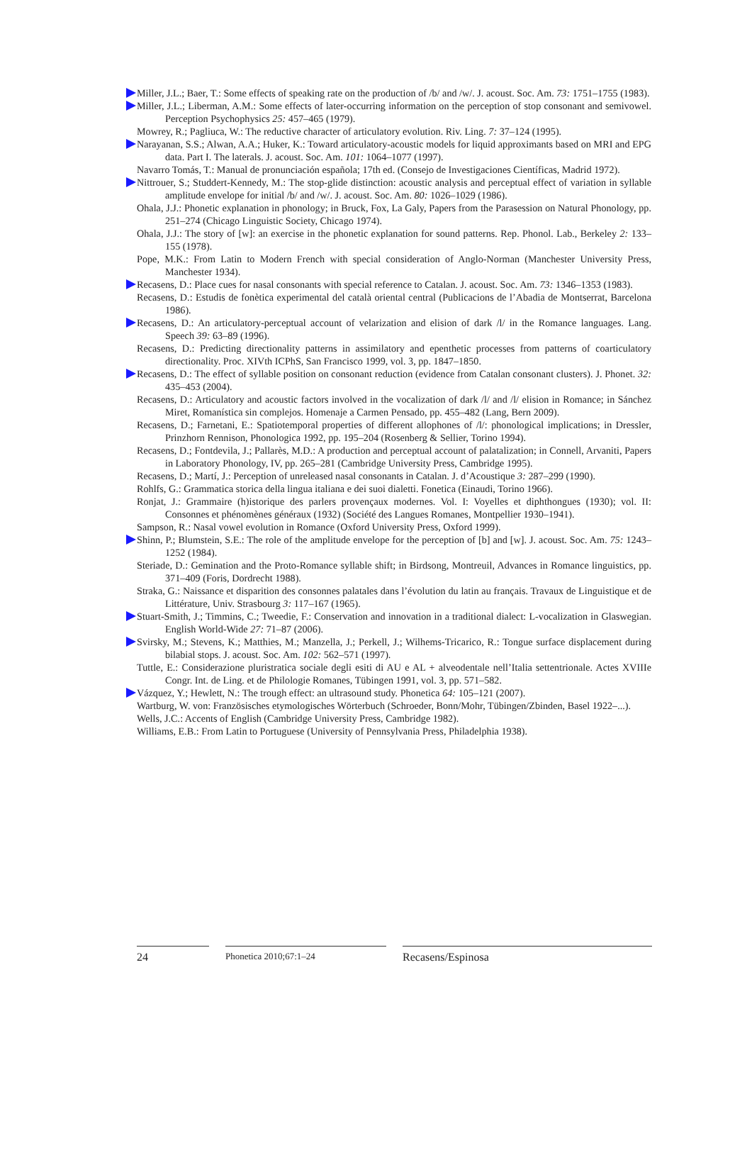Miller, J.L.; Baer, T.: Some effects of speaking rate on the production of /b/ and /w/. J. acoust. Soc. Am. 73: 1751–1755 (1983).
Miller, J.L.; Liberman, A.M.: Some effects of later-occurring information on the perception of stop consonant and semivowel. Perception Psychophysics 25: 457–465 (1979).
Mowrey, R.; Pagliuca, W.: The reductive character of articulatory evolution. Riv. Ling. 7: 37–124 (1995).
Narayanan, S.S.; Alwan, A.A.; Huker, K.: Toward articulatory-acoustic models for liquid approximants based on MRI and EPG data. Part I. The laterals. J. acoust. Soc. Am. 101: 1064–1077 (1997).
Navarro Tomás, T.: Manual de pronunciación española; 17th ed. (Consejo de Investigaciones Científicas, Madrid 1972).
Nittrouer, S.; Studdert-Kennedy, M.: The stop-glide distinction: acoustic analysis and perceptual effect of variation in syllable amplitude envelope for initial /b/ and /w/. J. acoust. Soc. Am. 80: 1026–1029 (1986).
Ohala, J.J.: Phonetic explanation in phonology; in Bruck, Fox, La Galy, Papers from the Parasession on Natural Phonology, pp. 251–274 (Chicago Linguistic Society, Chicago 1974).
Ohala, J.J.: The story of [w]: an exercise in the phonetic explanation for sound patterns. Rep. Phonol. Lab., Berkeley 2: 133–155 (1978).
Pope, M.K.: From Latin to Modern French with special consideration of Anglo-Norman (Manchester University Press, Manchester 1934).
Recasens, D.: Place cues for nasal consonants with special reference to Catalan. J. acoust. Soc. Am. 73: 1346–1353 (1983).
Recasens, D.: Estudis de fonètica experimental del català oriental central (Publicacions de l’Abadia de Montserrat, Barcelona 1986).
Recasens, D.: An articulatory-perceptual account of velarization and elision of dark /l/ in the Romance languages. Lang. Speech 39: 63–89 (1996).
Recasens, D.: Predicting directionality patterns in assimilatory and epenthetic processes from patterns of coarticulatory directionality. Proc. XIVth ICPhS, San Francisco 1999, vol. 3, pp. 1847–1850.
Recasens, D.: The effect of syllable position on consonant reduction (evidence from Catalan consonant clusters). J. Phonet. 32: 435–453 (2004).
Recasens, D.: Articulatory and acoustic factors involved in the vocalization of dark /l/ and /l/ elision in Romance; in Sánchez Miret, Romanística sin complejos. Homenaje a Carmen Pensado, pp. 455–482 (Lang, Bern 2009).
Recasens, D.; Farnetani, E.: Spatiotemporal properties of different allophones of /l/: phonological implications; in Dressler, Prinzhorn Rennison, Phonologica 1992, pp. 195–204 (Rosenberg & Sellier, Torino 1994).
Recasens, D.; Fontdevila, J.; Pallarès, M.D.: A production and perceptual account of palatalization; in Connell, Arvaniti, Papers in Laboratory Phonology, IV, pp. 265–281 (Cambridge University Press, Cambridge 1995).
Recasens, D.; Martí, J.: Perception of unreleased nasal consonants in Catalan. J. d’Acoustique 3: 287–299 (1990).
Rohlfs, G.: Grammatica storica della lingua italiana e dei suoi dialetti. Fonetica (Einaudi, Torino 1966).
Ronjat, J.: Grammaire (h)istorique des parlers provençaux modernes. Vol. I: Voyelles et diphthongues (1930); vol. II: Consonnes et phénomènes généraux (1932) (Société des Langues Romanes, Montpellier 1930–1941).
Sampson, R.: Nasal vowel evolution in Romance (Oxford University Press, Oxford 1999).
Shinn, P.; Blumstein, S.E.: The role of the amplitude envelope for the perception of [b] and [w]. J. acoust. Soc. Am. 75: 1243–1252 (1984).
Steriade, D.: Gemination and the Proto-Romance syllable shift; in Birdsong, Montreuil, Advances in Romance linguistics, pp. 371–409 (Foris, Dordrecht 1988).
Straka, G.: Naissance et disparition des consonnes palatales dans l’évolution du latin au français. Travaux de Linguistique et de Littérature, Univ. Strasbourg 3: 117–167 (1965).
Stuart-Smith, J.; Timmins, C.; Tweedie, F.: Conservation and innovation in a traditional dialect: L-vocalization in Glaswegian. English World-Wide 27: 71–87 (2006).
Svirsky, M.; Stevens, K.; Matthies, M.; Manzella, J.; Perkell, J.; Wilhems-Tricarico, R.: Tongue surface displacement during bilabial stops. J. acoust. Soc. Am. 102: 562–571 (1997).
Tuttle, E.: Considerazione pluristratica sociale degli esiti di AU e AL + alveodentale nell’Italia settentrionale. Actes XVIIIe Congr. Int. de Ling. et de Philologie Romanes, Tübingen 1991, vol. 3, pp. 571–582.
Vázquez, Y.; Hewlett, N.: The trough effect: an ultrasound study. Phonetica 64: 105–121 (2007).
Wartburg, W. von: Französisches etymologisches Wörterbuch (Schroeder, Bonn/Mohr, Tübingen/Zbinden, Basel 1922–...).
Wells, J.C.: Accents of English (Cambridge University Press, Cambridge 1982).
Williams, E.B.: From Latin to Portuguese (University of Pennsylvania Press, Philadelphia 1938).
24
Phonetica 2010;67:1–24
Recasens/Espinosa